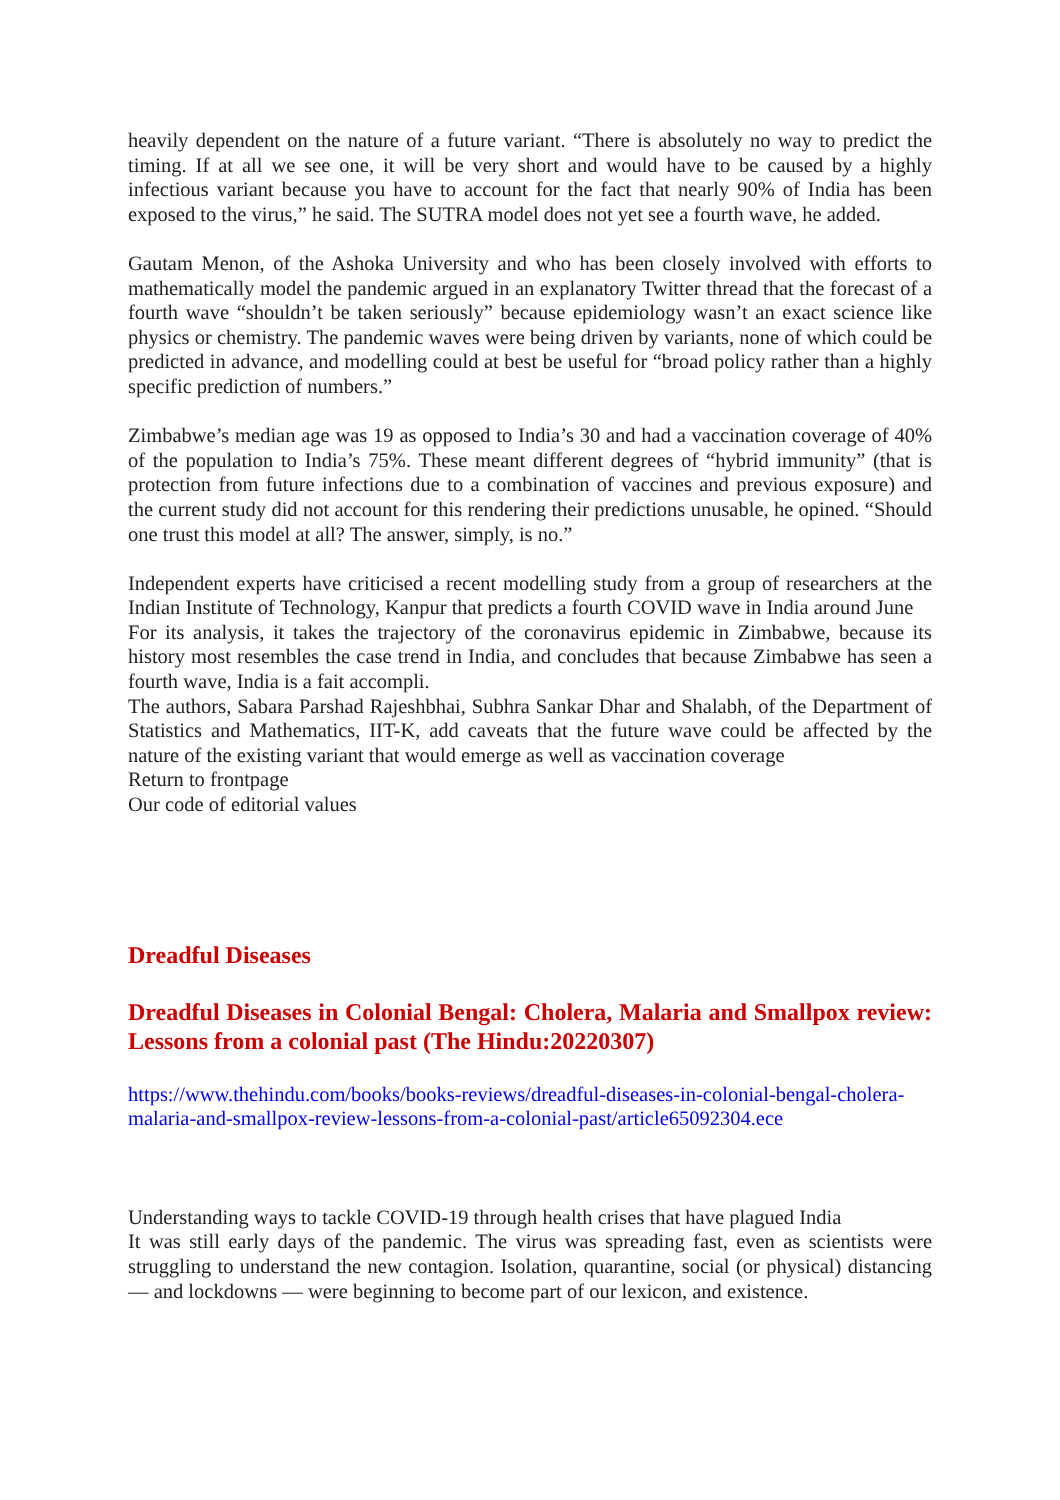heavily dependent on the nature of a future variant. “There is absolutely no way to predict the timing. If at all we see one, it will be very short and would have to be caused by a highly infectious variant because you have to account for the fact that nearly 90% of India has been exposed to the virus,” he said. The SUTRA model does not yet see a fourth wave, he added.
Gautam Menon, of the Ashoka University and who has been closely involved with efforts to mathematically model the pandemic argued in an explanatory Twitter thread that the forecast of a fourth wave “shouldn’t be taken seriously” because epidemiology wasn’t an exact science like physics or chemistry. The pandemic waves were being driven by variants, none of which could be predicted in advance, and modelling could at best be useful for “broad policy rather than a highly specific prediction of numbers.”
Zimbabwe’s median age was 19 as opposed to India’s 30 and had a vaccination coverage of 40% of the population to India’s 75%. These meant different degrees of “hybrid immunity” (that is protection from future infections due to a combination of vaccines and previous exposure) and the current study did not account for this rendering their predictions unusable, he opined. “Should one trust this model at all? The answer, simply, is no.”
Independent experts have criticised a recent modelling study from a group of researchers at the Indian Institute of Technology, Kanpur that predicts a fourth COVID wave in India around June
For its analysis, it takes the trajectory of the coronavirus epidemic in Zimbabwe, because its history most resembles the case trend in India, and concludes that because Zimbabwe has seen a fourth wave, India is a fait accompli.
The authors, Sabara Parshad Rajeshbhai, Subhra Sankar Dhar and Shalabh, of the Department of Statistics and Mathematics, IIT-K, add caveats that the future wave could be affected by the nature of the existing variant that would emerge as well as vaccination coverage
Return to frontpage
Our code of editorial values
Dreadful Diseases
Dreadful Diseases in Colonial Bengal: Cholera, Malaria and Smallpox review: Lessons from a colonial past (The Hindu:20220307)
https://www.thehindu.com/books/books-reviews/dreadful-diseases-in-colonial-bengal-cholera-malaria-and-smallpox-review-lessons-from-a-colonial-past/article65092304.ece
Understanding ways to tackle COVID-19 through health crises that have plagued India
It was still early days of the pandemic. The virus was spreading fast, even as scientists were struggling to understand the new contagion. Isolation, quarantine, social (or physical) distancing — and lockdowns — were beginning to become part of our lexicon, and existence.